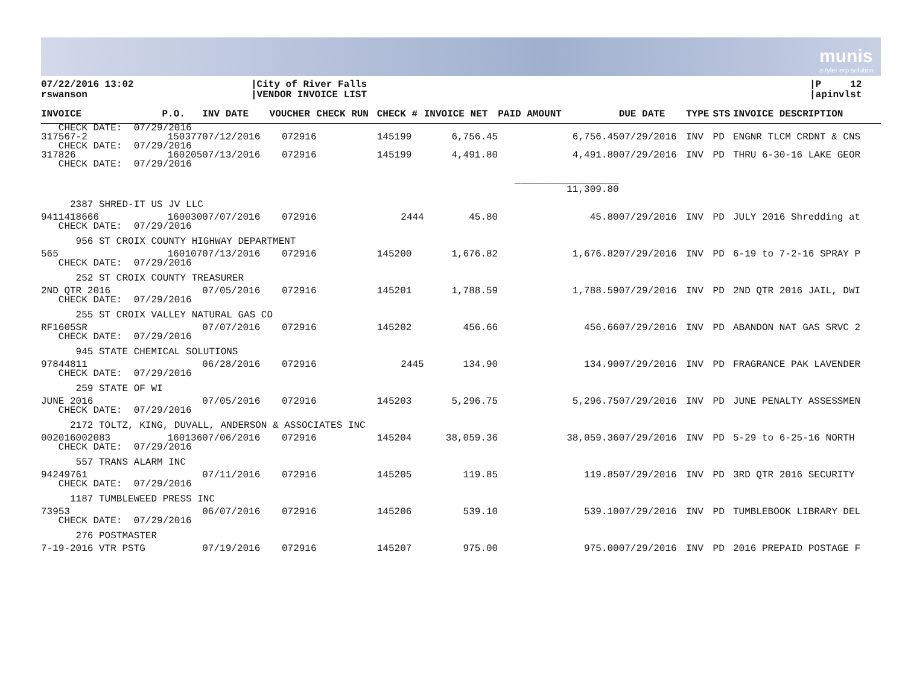munis
a tyler erp solution
07/22/2016 13:02
rswanson
|City of River Falls
|VENDOR INVOICE LIST
|P 12
|apinvlst
| INVOICE | P.O. | INV DATE | VOUCHER | CHECK RUN | CHECK # | INVOICE NET | PAID AMOUNT | DUE DATE | TYPE | STS | INVOICE DESCRIPTION |
| --- | --- | --- | --- | --- | --- | --- | --- | --- | --- | --- | --- |
| CHECK DATE: 07/29/2016 | | | | | | | | | | | |
| 317567-2 | 150377 | 07/12/2016 | 072916 | | 145199 | 6,756.45 | 6,756.45 | 07/29/2016 | INV | PD | ENGNR TLCM CRDNT & CNS |
| CHECK DATE: 07/29/2016 | | | | | | | | | | | |
| 317826 | 160205 | 07/13/2016 | 072916 | | 145199 | 4,491.80 | 4,491.80 | 07/29/2016 | INV | PD | THRU 6-30-16 LAKE GEOR |
| CHECK DATE: 07/29/2016 | | | | | | | | | | | |
| | | | | | | | __________________ 11,309.80 | | | | |
| 2387 SHRED-IT US JV LLC | | | | | | | | | | | |
| 9411418666 | 160030 | 07/07/2016 | 072916 | | 2444 | 45.80 | 45.80 | 07/29/2016 | INV | PD | JULY 2016 Shredding at |
| CHECK DATE: 07/29/2016 | | | | | | | | | | | |
| 956 ST CROIX COUNTY HIGHWAY DEPARTMENT | | | | | | | | | | | |
| 565 | 160107 | 07/13/2016 | 072916 | | 145200 | 1,676.82 | 1,676.82 | 07/29/2016 | INV | PD | 6-19 to 7-2-16 SPRAY P |
| CHECK DATE: 07/29/2016 | | | | | | | | | | | |
| 252 ST CROIX COUNTY TREASURER | | | | | | | | | | | |
| 2ND QTR 2016 | | 07/05/2016 | 072916 | | 145201 | 1,788.59 | 1,788.59 | 07/29/2016 | INV | PD | 2ND QTR 2016 JAIL, DWI |
| CHECK DATE: 07/29/2016 | | | | | | | | | | | |
| 255 ST CROIX VALLEY NATURAL GAS CO | | | | | | | | | | | |
| RF1605SR | | 07/07/2016 | 072916 | | 145202 | 456.66 | 456.66 | 07/29/2016 | INV | PD | ABANDON NAT GAS SRVC 2 |
| CHECK DATE: 07/29/2016 | | | | | | | | | | | |
| 945 STATE CHEMICAL SOLUTIONS | | | | | | | | | | | |
| 97844811 | | 06/28/2016 | 072916 | | 2445 | 134.90 | 134.90 | 07/29/2016 | INV | PD | FRAGRANCE PAK LAVENDER |
| CHECK DATE: 07/29/2016 | | | | | | | | | | | |
| 259 STATE OF WI | | | | | | | | | | | |
| JUNE 2016 | | 07/05/2016 | 072916 | | 145203 | 5,296.75 | 5,296.75 | 07/29/2016 | INV | PD | JUNE PENALTY ASSESSMEN |
| CHECK DATE: 07/29/2016 | | | | | | | | | | | |
| 2172 TOLTZ, KING, DUVALL, ANDERSON & ASSOCIATES INC | | | | | | | | | | | |
| 002016002083 | 160136 | 07/06/2016 | 072916 | | 145204 | 38,059.36 | 38,059.36 | 07/29/2016 | INV | PD | 5-29 to 6-25-16 NORTH |
| CHECK DATE: 07/29/2016 | | | | | | | | | | | |
| 557 TRANS ALARM INC | | | | | | | | | | | |
| 94249761 | | 07/11/2016 | 072916 | | 145205 | 119.85 | 119.85 | 07/29/2016 | INV | PD | 3RD QTR 2016 SECURITY |
| CHECK DATE: 07/29/2016 | | | | | | | | | | | |
| 1187 TUMBLEWEED PRESS INC | | | | | | | | | | | |
| 73953 | | 06/07/2016 | 072916 | | 145206 | 539.10 | 539.10 | 07/29/2016 | INV | PD | TUMBLEBOOK LIBRARY DEL |
| CHECK DATE: 07/29/2016 | | | | | | | | | | | |
| 276 POSTMASTER | | | | | | | | | | | |
| 7-19-2016 VTR PSTG | | 07/19/2016 | 072916 | | 145207 | 975.00 | 975.00 | 07/29/2016 | INV | PD | 2016 PREPAID POSTAGE F |